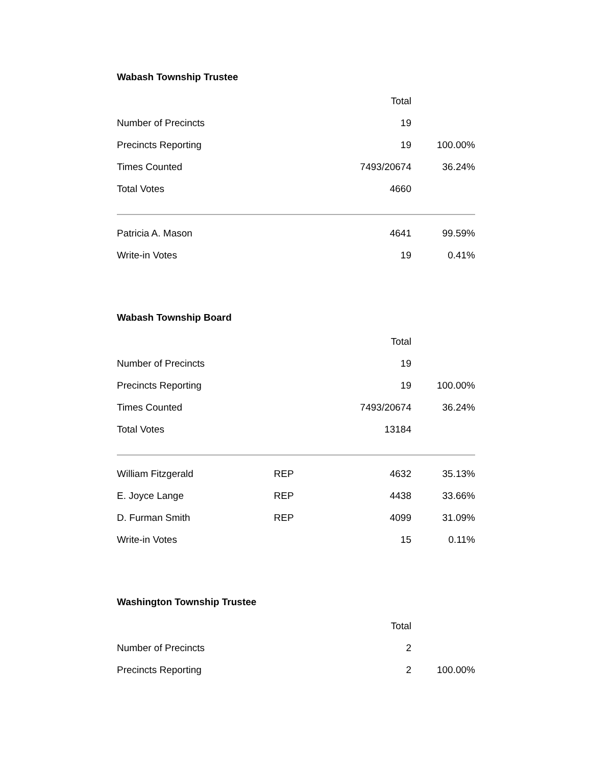Wabash Township Trustee
| | Total | |
| --- | --- | --- |
| Number of Precincts | 19 | |
| Precincts Reporting | 19 | 100.00% |
| Times Counted | 7493/20674 | 36.24% |
| Total Votes | 4660 | |
| Patricia A. Mason | 4641 | 99.59% |
| Write-in Votes | 19 | 0.41% |
Wabash Township Board
| | | Total | |
| --- | --- | --- | --- |
| Number of Precincts | | 19 | |
| Precincts Reporting | | 19 | 100.00% |
| Times Counted | | 7493/20674 | 36.24% |
| Total Votes | | 13184 | |
| William Fitzgerald | REP | 4632 | 35.13% |
| E. Joyce Lange | REP | 4438 | 33.66% |
| D. Furman Smith | REP | 4099 | 31.09% |
| Write-in Votes | | 15 | 0.11% |
Washington Township Trustee
| | Total | |
| --- | --- | --- |
| Number of Precincts | 2 | |
| Precincts Reporting | 2 | 100.00% |